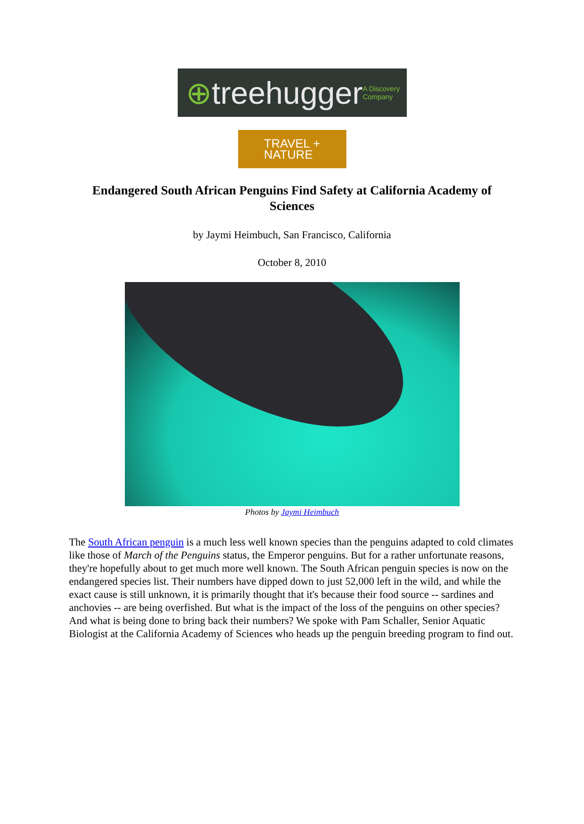⊕treehugger A Discovery Company
TRAVEL +
NATURE
Endangered South African Penguins Find Safety at California Academy of Sciences
by Jaymi Heimbuch, San Francisco, California
October 8, 2010
Photos by Jaymi Heimbuch
The South African penguin is a much less well known species than the penguins adapted to cold climates like those of March of the Penguins status, the Emperor penguins. But for a rather unfortunate reasons, they're hopefully about to get much more well known. The South African penguin species is now on the endangered species list. Their numbers have dipped down to just 52,000 left in the wild, and while the exact cause is still unknown, it is primarily thought that it's because their food source -- sardines and anchovies -- are being overfished. But what is the impact of the loss of the penguins on other species? And what is being done to bring back their numbers? We spoke with Pam Schaller, Senior Aquatic Biologist at the California Academy of Sciences who heads up the penguin breeding program to find out.